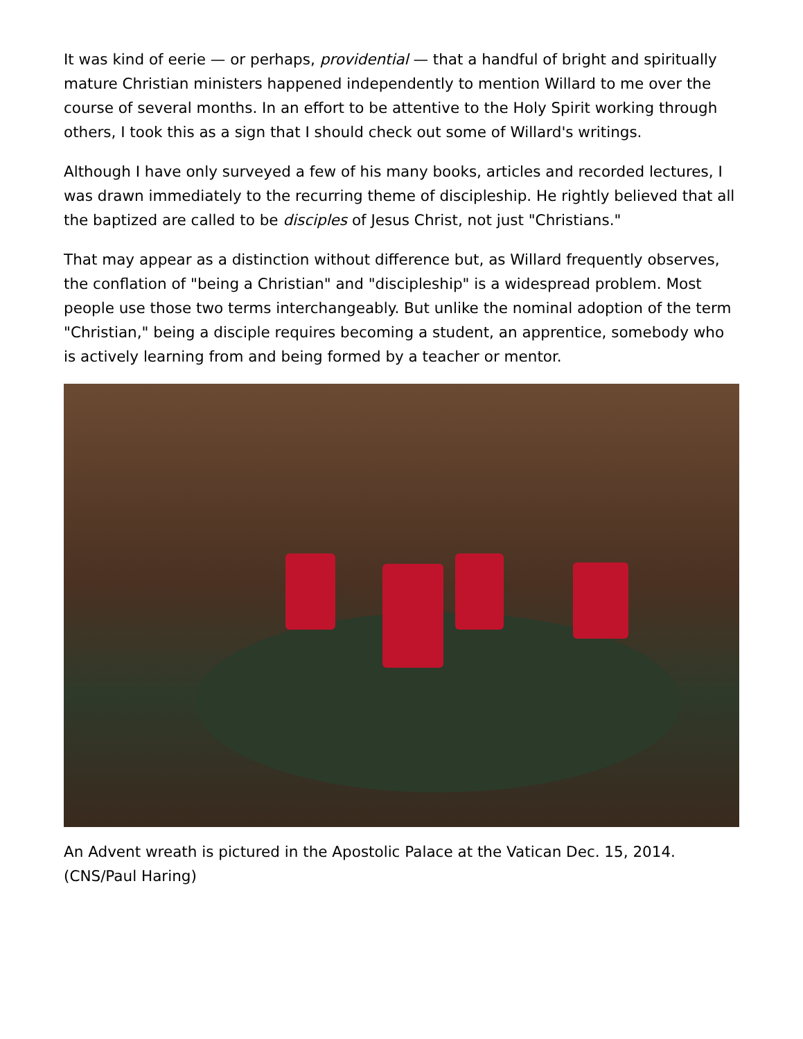It was kind of eerie — or perhaps, providential — that a handful of bright and spiritually mature Christian ministers happened independently to mention Willard to me over the course of several months. In an effort to be attentive to the Holy Spirit working through others, I took this as a sign that I should check out some of Willard's writings.
Although I have only surveyed a few of his many books, articles and recorded lectures, I was drawn immediately to the recurring theme of discipleship. He rightly believed that all the baptized are called to be disciples of Jesus Christ, not just "Christians."
That may appear as a distinction without difference but, as Willard frequently observes, the conflation of "being a Christian" and "discipleship" is a widespread problem. Most people use those two terms interchangeably. But unlike the nominal adoption of the term "Christian," being a disciple requires becoming a student, an apprentice, somebody who is actively learning from and being formed by a teacher or mentor.
An Advent wreath is pictured in the Apostolic Palace at the Vatican Dec. 15, 2014. (CNS/Paul Haring)